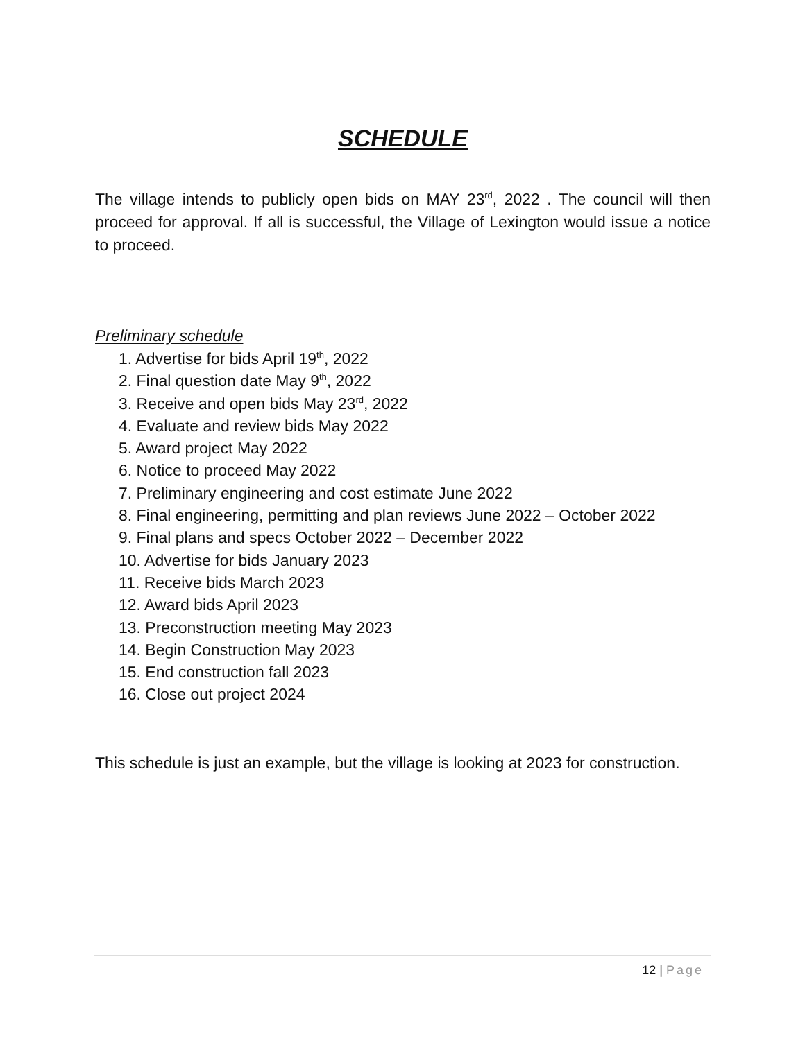SCHEDULE
The village intends to publicly open bids on MAY 23<sup>rd</sup>, 2022 . The council will then proceed for approval. If all is successful, the Village of Lexington would issue a notice to proceed.
Preliminary schedule
1. Advertise for bids April 19<sup>th</sup>, 2022
2. Final question date May 9<sup>th</sup>, 2022
3. Receive and open bids May 23<sup>rd</sup>, 2022
4. Evaluate and review bids May 2022
5. Award project May 2022
6. Notice to proceed May 2022
7. Preliminary engineering and cost estimate June 2022
8. Final engineering, permitting and plan reviews June 2022 – October 2022
9. Final plans and specs October 2022 – December 2022
10. Advertise for bids January 2023
11. Receive bids March 2023
12. Award bids April 2023
13. Preconstruction meeting May 2023
14. Begin Construction May 2023
15. End construction fall 2023
16. Close out project 2024
This schedule is just an example, but the village is looking at 2023 for construction.
12 | Page